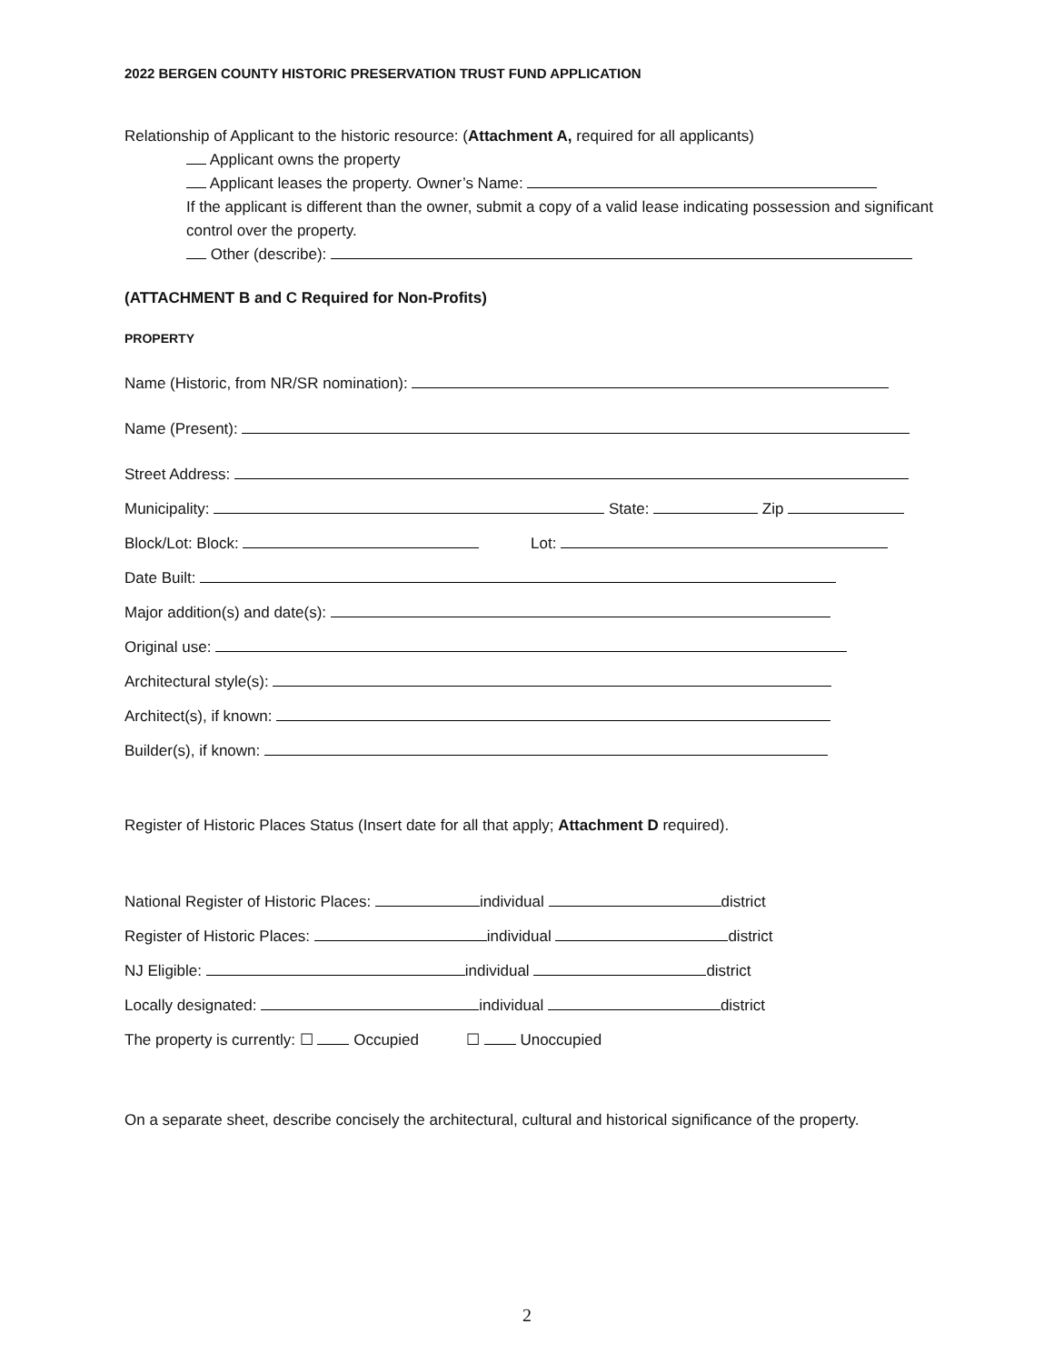2022 BERGEN COUNTY HISTORIC PRESERVATION TRUST FUND APPLICATION
Relationship of Applicant to the historic resource: (Attachment A, required for all applicants)
Applicant owns the property
Applicant leases the property. Owner’s Name:
If the applicant is different than the owner, submit a copy of a valid lease indicating possession and significant control over the property.
Other (describe):
(ATTACHMENT B and C Required for Non-Profits)
PROPERTY
Name (Historic, from NR/SR nomination):
Name (Present):
Street Address:
Municipality: State: Zip
Block/Lot: Block: Lot:
Date Built:
Major addition(s) and date(s):
Original use:
Architectural style(s):
Architect(s), if known:
Builder(s), if known:
Register of Historic Places Status (Insert date for all that apply; Attachment D required).
National Register of Historic Places: individual district
Register of Historic Places: individual district
NJ Eligible: individual district
Locally designated: individual district
The property is currently: ☐ Occupied ☐ Unoccupied
On a separate sheet, describe concisely the architectural, cultural and historical significance of the property.
2